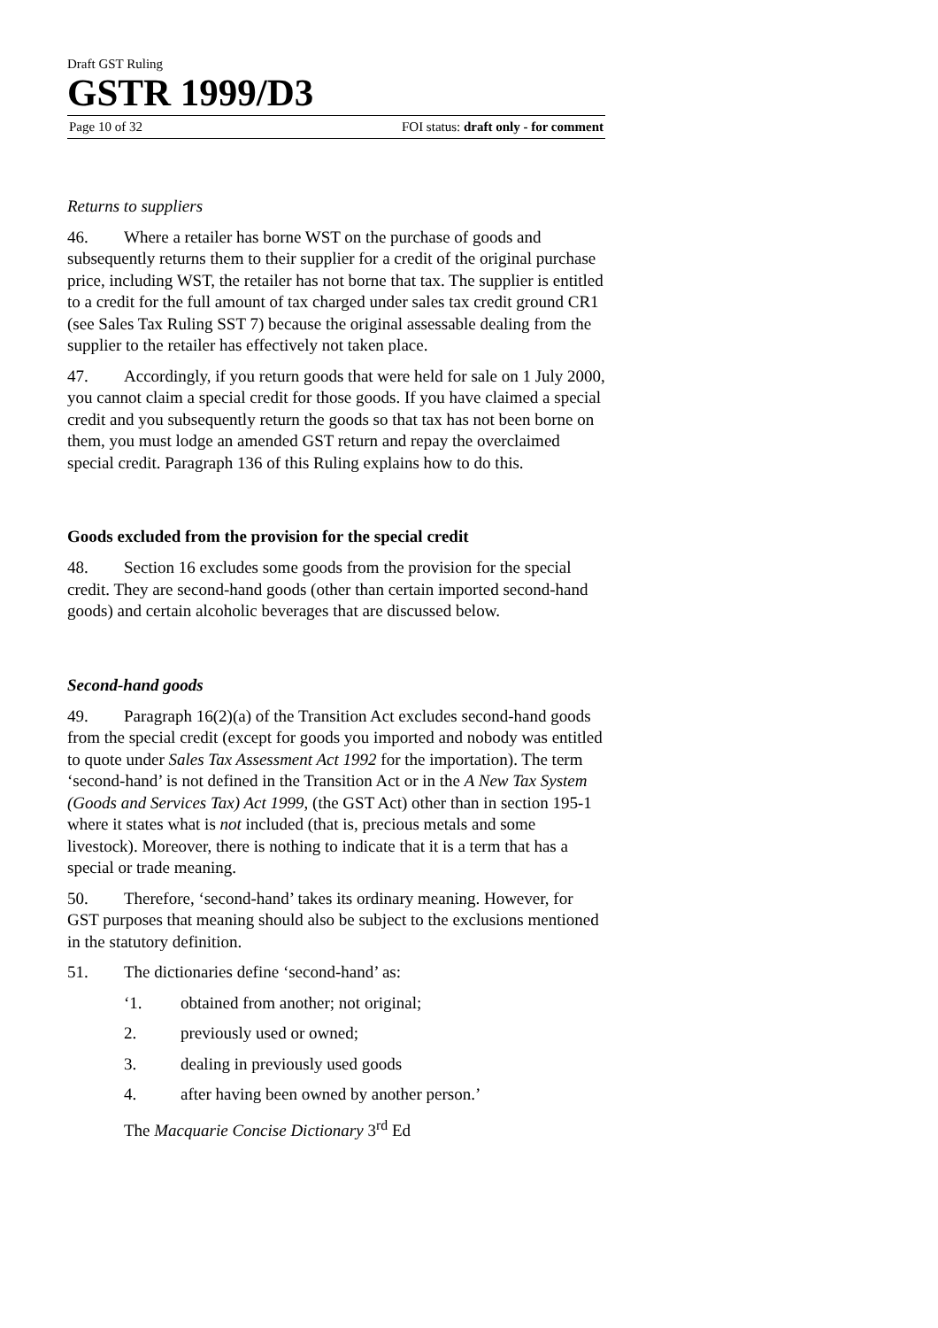Draft GST Ruling
GSTR 1999/D3
Page 10 of 32 FOI status: draft only - for comment
Returns to suppliers
46. Where a retailer has borne WST on the purchase of goods and subsequently returns them to their supplier for a credit of the original purchase price, including WST, the retailer has not borne that tax. The supplier is entitled to a credit for the full amount of tax charged under sales tax credit ground CR1 (see Sales Tax Ruling SST 7) because the original assessable dealing from the supplier to the retailer has effectively not taken place.
47. Accordingly, if you return goods that were held for sale on 1 July 2000, you cannot claim a special credit for those goods. If you have claimed a special credit and you subsequently return the goods so that tax has not been borne on them, you must lodge an amended GST return and repay the overclaimed special credit. Paragraph 136 of this Ruling explains how to do this.
Goods excluded from the provision for the special credit
48. Section 16 excludes some goods from the provision for the special credit. They are second-hand goods (other than certain imported second-hand goods) and certain alcoholic beverages that are discussed below.
Second-hand goods
49. Paragraph 16(2)(a) of the Transition Act excludes second-hand goods from the special credit (except for goods you imported and nobody was entitled to quote under Sales Tax Assessment Act 1992 for the importation). The term ‘second-hand’ is not defined in the Transition Act or in the A New Tax System (Goods and Services Tax) Act 1999, (the GST Act) other than in section 195-1 where it states what is not included (that is, precious metals and some livestock). Moreover, there is nothing to indicate that it is a term that has a special or trade meaning.
50. Therefore, ‘second-hand’ takes its ordinary meaning. However, for GST purposes that meaning should also be subject to the exclusions mentioned in the statutory definition.
51. The dictionaries define ‘second-hand’ as:
‘1. obtained from another; not original;
2. previously used or owned;
3. dealing in previously used goods
4. after having been owned by another person.’
The Macquarie Concise Dictionary 3<sup>rd</sup> Ed